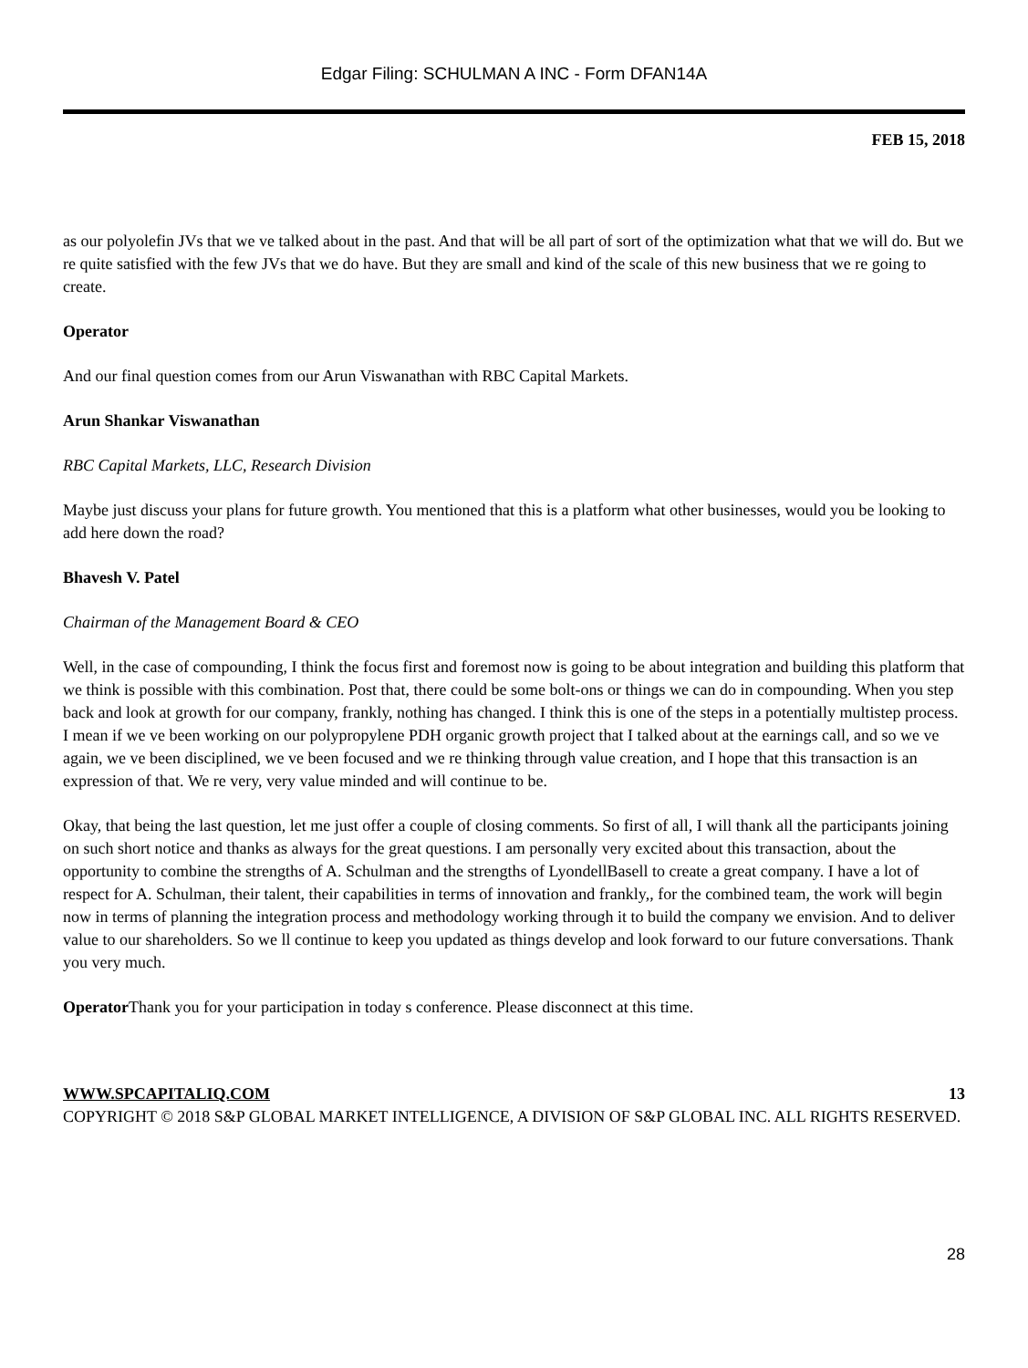Edgar Filing: SCHULMAN A INC - Form DFAN14A
FEB 15, 2018
as our polyolefin JVs that we ve talked about in the past. And that will be all part of sort of the optimization what that we will do. But we re quite satisfied with the few JVs that we do have. But they are small and kind of the scale of this new business that we re going to create.
Operator
And our final question comes from our Arun Viswanathan with RBC Capital Markets.
Arun Shankar Viswanathan
RBC Capital Markets, LLC, Research Division
Maybe just discuss your plans for future growth. You mentioned that this is a platform what other businesses, would you be looking to add here down the road?
Bhavesh V. Patel
Chairman of the Management Board & CEO
Well, in the case of compounding, I think the focus first and foremost now is going to be about integration and building this platform that we think is possible with this combination. Post that, there could be some bolt-ons or things we can do in compounding. When you step back and look at growth for our company, frankly, nothing has changed. I think this is one of the steps in a potentially multistep process. I mean if we ve been working on our polypropylene PDH organic growth project that I talked about at the earnings call, and so we ve again, we ve been disciplined, we ve been focused and we re thinking through value creation, and I hope that this transaction is an expression of that. We re very, very value minded and will continue to be.
Okay, that being the last question, let me just offer a couple of closing comments. So first of all, I will thank all the participants joining on such short notice and thanks as always for the great questions. I am personally very excited about this transaction, about the opportunity to combine the strengths of A. Schulman and the strengths of LyondellBasell to create a great company. I have a lot of respect for A. Schulman, their talent, their capabilities in terms of innovation and frankly,, for the combined team, the work will begin now in terms of planning the integration process and methodology working through it to build the company we envision. And to deliver value to our shareholders. So we ll continue to keep you updated as things develop and look forward to our future conversations. Thank you very much.
Operator Thank you for your participation in today s conference. Please disconnect at this time.
WWW.SPCAPITALIQ.COM 13
COPYRIGHT © 2018 S&P GLOBAL MARKET INTELLIGENCE, A DIVISION OF S&P GLOBAL INC. ALL RIGHTS RESERVED.
28